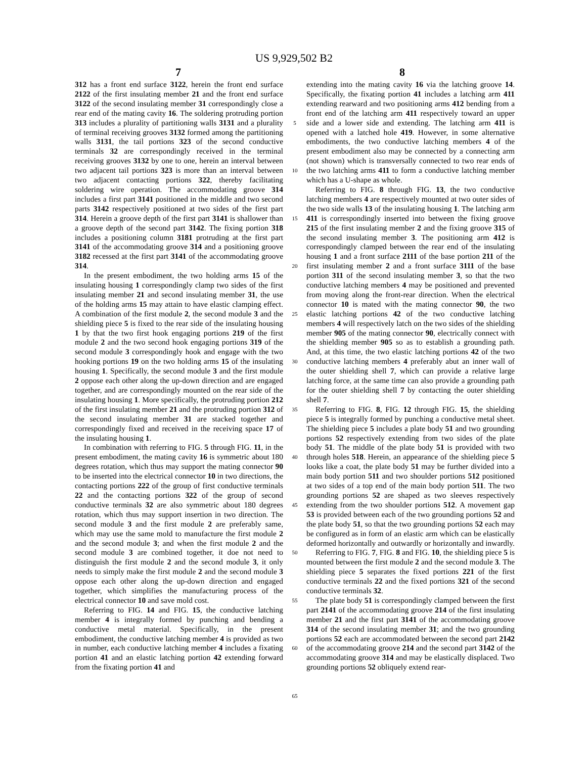US 9,929,502 B2
7 8
312 has a front end surface 3122, herein the front end surface 2122 of the first insulating member 21 and the front end surface 3122 of the second insulating member 31 correspondingly close a rear end of the mating cavity 16. The soldering protruding portion 313 includes a plurality of partitioning walls 3131 and a plurality of terminal receiving grooves 3132 formed among the partitioning walls 3131, the tail portions 323 of the second conductive terminals 32 are correspondingly received in the terminal receiving grooves 3132 by one to one, herein an interval between two adjacent tail portions 323 is more than an interval between two adjacent contacting portions 322, thereby facilitating soldering wire operation. The accommodating groove 314 includes a first part 3141 positioned in the middle and two second parts 3142 respectively positioned at two sides of the first part 314. Herein a groove depth of the first part 3141 is shallower than a groove depth of the second part 3142. The fixing portion 318 includes a positioning column 3181 protruding at the first part 3141 of the accommodating groove 314 and a positioning groove 3182 recessed at the first part 3141 of the accommodating groove 314.
In the present embodiment, the two holding arms 15 of the insulating housing 1 correspondingly clamp two sides of the first insulating member 21 and second insulating member 31, the use of the holding arms 15 may attain to have elastic clamping effect. A combination of the first module 2, the second module 3 and the shielding piece 5 is fixed to the rear side of the insulating housing 1 by that the two first hook engaging portions 219 of the first module 2 and the two second hook engaging portions 319 of the second module 3 correspondingly hook and engage with the two hooking portions 19 on the two holding arms 15 of the insulating housing 1. Specifically, the second module 3 and the first module 2 oppose each other along the up-down direction and are engaged together, and are correspondingly mounted on the rear side of the insulating housing 1. More specifically, the protruding portion 212 of the first insulating member 21 and the protruding portion 312 of the second insulating member 31 are stacked together and correspondingly fixed and received in the receiving space 17 of the insulating housing 1.
In combination with referring to FIG. 5 through FIG. 11, in the present embodiment, the mating cavity 16 is symmetric about 180 degrees rotation, which thus may support the mating connector 90 to be inserted into the electrical connector 10 in two directions, the contacting portions 222 of the group of first conductive terminals 22 and the contacting portions 322 of the group of second conductive terminals 32 are also symmetric about 180 degrees rotation, which thus may support insertion in two direction. The second module 3 and the first module 2 are preferably same, which may use the same mold to manufacture the first module 2 and the second module 3; and when the first module 2 and the second module 3 are combined together, it doe not need to distinguish the first module 2 and the second module 3, it only needs to simply make the first module 2 and the second module 3 oppose each other along the up-down direction and engaged together, which simplifies the manufacturing process of the electrical connector 10 and save mold cost.
Referring to FIG. 14 and FIG. 15, the conductive latching member 4 is integrally formed by punching and bending a conductive metal material. Specifically, in the present embodiment, the conductive latching member 4 is provided as two in number, each conductive latching member 4 includes a fixating portion 41 and an elastic latching portion 42 extending forward from the fixating portion 41 and
5
10
15
20
25
30
35
40
45
50
55
60
65
extending into the mating cavity 16 via the latching groove 14. Specifically, the fixating portion 41 includes a latching arm 411 extending rearward and two positioning arms 412 bending from a front end of the latching arm 411 respectively toward an upper side and a lower side and extending. The latching arm 411 is opened with a latched hole 419. However, in some alternative embodiments, the two conductive latching members 4 of the present embodiment also may be connected by a connecting arm (not shown) which is transversally connected to two rear ends of the two latching arms 411 to form a conductive latching member which has a U-shape as whole.
Referring to FIG. 8 through FIG. 13, the two conductive latching members 4 are respectively mounted at two outer sides of the two side walls 13 of the insulating housing 1. The latching arm 411 is correspondingly inserted into between the fixing groove 215 of the first insulating member 2 and the fixing groove 315 of the second insulating member 3. The positioning arm 412 is correspondingly clamped between the rear end of the insulating housing 1 and a front surface 2111 of the base portion 211 of the first insulating member 2 and a front surface 3111 of the base portion 311 of the second insulating member 3, so that the two conductive latching members 4 may be positioned and prevented from moving along the front-rear direction. When the electrical connector 10 is mated with the mating connector 90, the two elastic latching portions 42 of the two conductive latching members 4 will respectively latch on the two sides of the shielding member 905 of the mating connector 90, electrically connect with the shielding member 905 so as to establish a grounding path. And, at this time, the two elastic latching portions 42 of the two conductive latching members 4 preferably abut an inner wall of the outer shielding shell 7, which can provide a relative large latching force, at the same time can also provide a grounding path for the outer shielding shell 7 by contacting the outer shielding shell 7.
Referring to FIG. 8, FIG. 12 through FIG. 15, the shielding piece 5 is integrally formed by punching a conductive metal sheet. The shielding piece 5 includes a plate body 51 and two grounding portions 52 respectively extending from two sides of the plate body 51. The middle of the plate body 51 is provided with two through holes 518. Herein, an appearance of the shielding piece 5 looks like a coat, the plate body 51 may be further divided into a main body portion 511 and two shoulder portions 512 positioned at two sides of a top end of the main body portion 511. The two grounding portions 52 are shaped as two sleeves respectively extending from the two shoulder portions 512. A movement gap 53 is provided between each of the two grounding portions 52 and the plate body 51, so that the two grounding portions 52 each may be configured as in form of an elastic arm which can be elastically deformed horizontally and outwardly or horizontally and inwardly.
Referring to FIG. 7, FIG. 8 and FIG. 10, the shielding piece 5 is mounted between the first module 2 and the second module 3. The shielding piece 5 separates the fixed portions 221 of the first conductive terminals 22 and the fixed portions 321 of the second conductive terminals 32.
The plate body 51 is correspondingly clamped between the first part 2141 of the accommodating groove 214 of the first insulating member 21 and the first part 3141 of the accommodating groove 314 of the second insulating member 31; and the two grounding portions 52 each are accommodated between the second part 2142 of the accommodating groove 214 and the second part 3142 of the accommodating groove 314 and may be elastically displaced. Two grounding portions 52 obliquely extend rear-